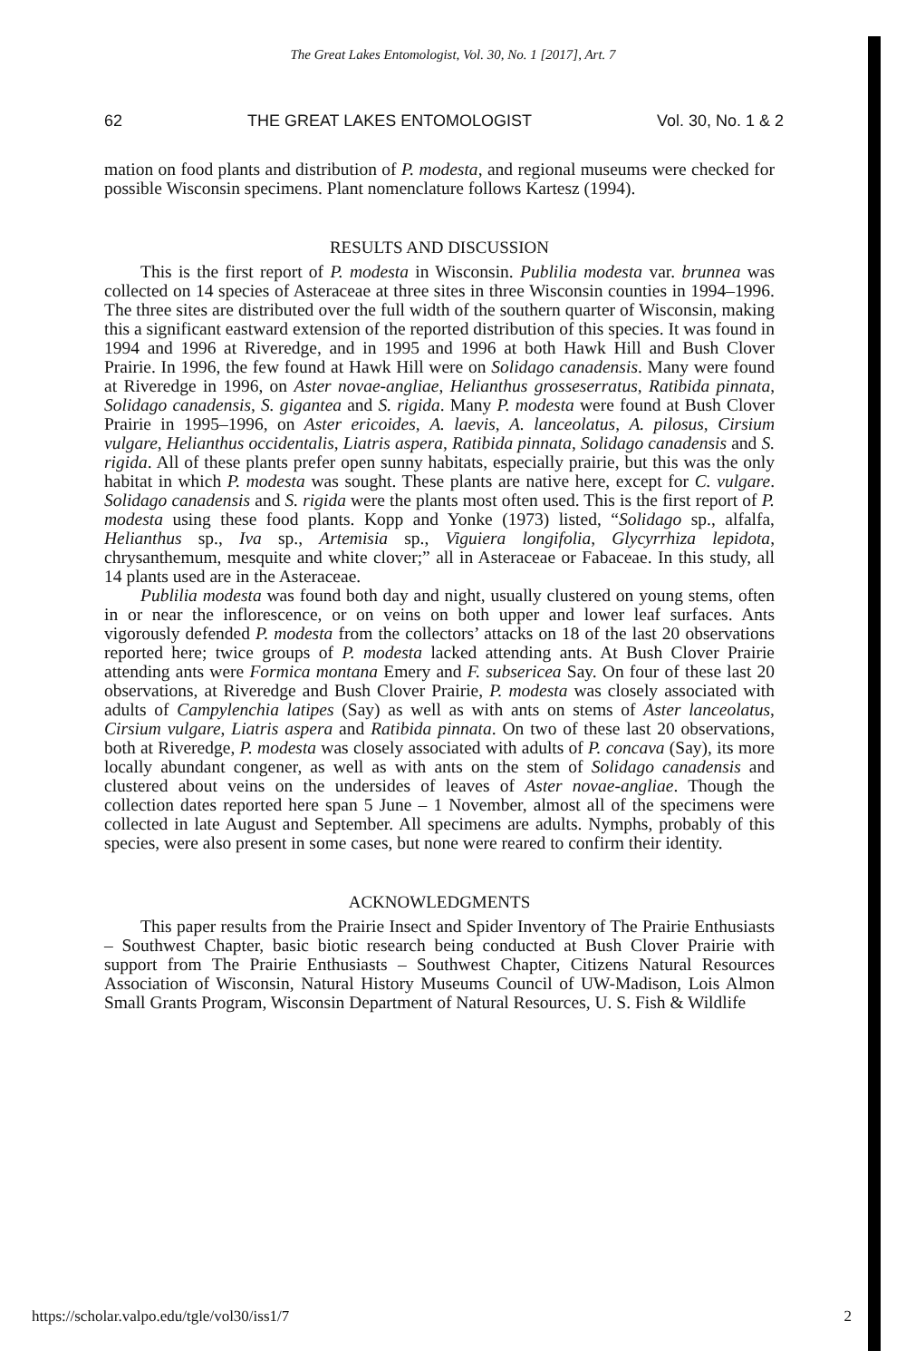The Great Lakes Entomologist, Vol. 30, No. 1 [2017], Art. 7
62 THE GREAT LAKES ENTOMOLOGIST Vol. 30, No. 1 & 2
mation on food plants and distribution of P. modesta, and regional museums were checked for possible Wisconsin specimens. Plant nomenclature follows Kartesz (1994).
RESULTS AND DISCUSSION
This is the first report of P. modesta in Wisconsin. Publilia modesta var. brunnea was collected on 14 species of Asteraceae at three sites in three Wisconsin counties in 1994–1996. The three sites are distributed over the full width of the southern quarter of Wisconsin, making this a significant eastward extension of the reported distribution of this species. It was found in 1994 and 1996 at Riveredge, and in 1995 and 1996 at both Hawk Hill and Bush Clover Prairie. In 1996, the few found at Hawk Hill were on Solidago canadensis. Many were found at Riveredge in 1996, on Aster novae-angliae, Helianthus grosseserratus, Ratibida pinnata, Solidago canadensis, S. gigantea and S. rigida. Many P. modesta were found at Bush Clover Prairie in 1995–1996, on Aster ericoides, A. laevis, A. lanceolatus, A. pilosus, Cirsium vulgare, Helianthus occidentalis, Liatris aspera, Ratibida pinnata, Solidago canadensis and S. rigida. All of these plants prefer open sunny habitats, especially prairie, but this was the only habitat in which P. modesta was sought. These plants are native here, except for C. vulgare. Solidago canadensis and S. rigida were the plants most often used. This is the first report of P. modesta using these food plants. Kopp and Yonke (1973) listed, “Solidago sp., alfalfa, Helianthus sp., Iva sp., Artemisia sp., Viguiera longifolia, Glycyrrhiza lepidota, chrysanthemum, mesquite and white clover;” all in Asteraceae or Fabaceae. In this study, all 14 plants used are in the Asteraceae.
Publilia modesta was found both day and night, usually clustered on young stems, often in or near the inflorescence, or on veins on both upper and lower leaf surfaces. Ants vigorously defended P. modesta from the collectors’ attacks on 18 of the last 20 observations reported here; twice groups of P. modesta lacked attending ants. At Bush Clover Prairie attending ants were Formica montana Emery and F. subsericea Say. On four of these last 20 observations, at Riveredge and Bush Clover Prairie, P. modesta was closely associated with adults of Campylenchia latipes (Say) as well as with ants on stems of Aster lanceolatus, Cirsium vulgare, Liatris aspera and Ratibida pinnata. On two of these last 20 observations, both at Riveredge, P. modesta was closely associated with adults of P. concava (Say), its more locally abundant congener, as well as with ants on the stem of Solidago canadensis and clustered about veins on the undersides of leaves of Aster novae-angliae. Though the collection dates reported here span 5 June – 1 November, almost all of the specimens were collected in late August and September. All specimens are adults. Nymphs, probably of this species, were also present in some cases, but none were reared to confirm their identity.
ACKNOWLEDGMENTS
This paper results from the Prairie Insect and Spider Inventory of The Prairie Enthusiasts – Southwest Chapter, basic biotic research being conducted at Bush Clover Prairie with support from The Prairie Enthusiasts – Southwest Chapter, Citizens Natural Resources Association of Wisconsin, Natural History Museums Council of UW-Madison, Lois Almon Small Grants Program, Wisconsin Department of Natural Resources, U. S. Fish & Wildlife
https://scholar.valpo.edu/tgle/vol30/iss1/7 2